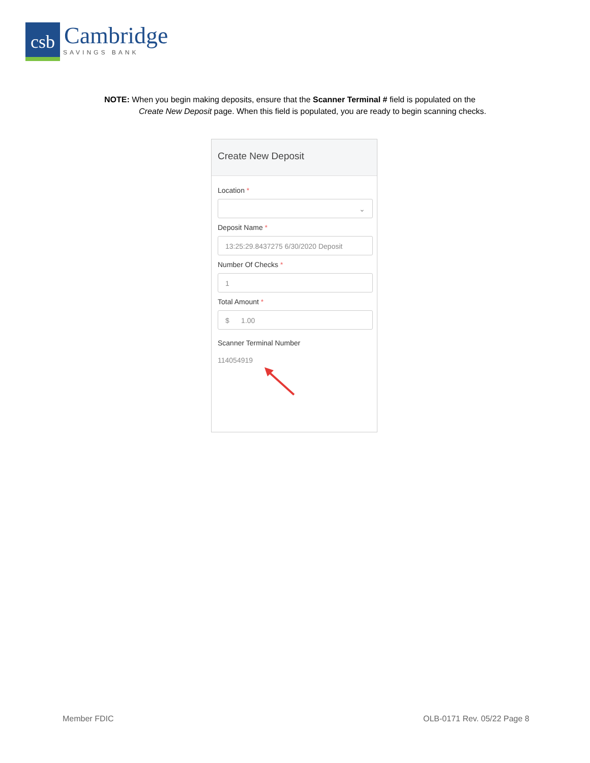csb
Cambridge
SAVINGS BANK
NOTE: When you begin making deposits, ensure that the Scanner Terminal # field is populated on the
Create New Deposit page. When this field is populated, you are ready to begin scanning checks.
Create New Deposit
Location *
⌄
Deposit Name *
13:25:29.8437275 6/30/2020 Deposit
Number Of Checks *
1
Total Amount *
$ 1.00
Scanner Terminal Number
114054919
Member FDIC OLB-0171 Rev. 05/22 Page 8